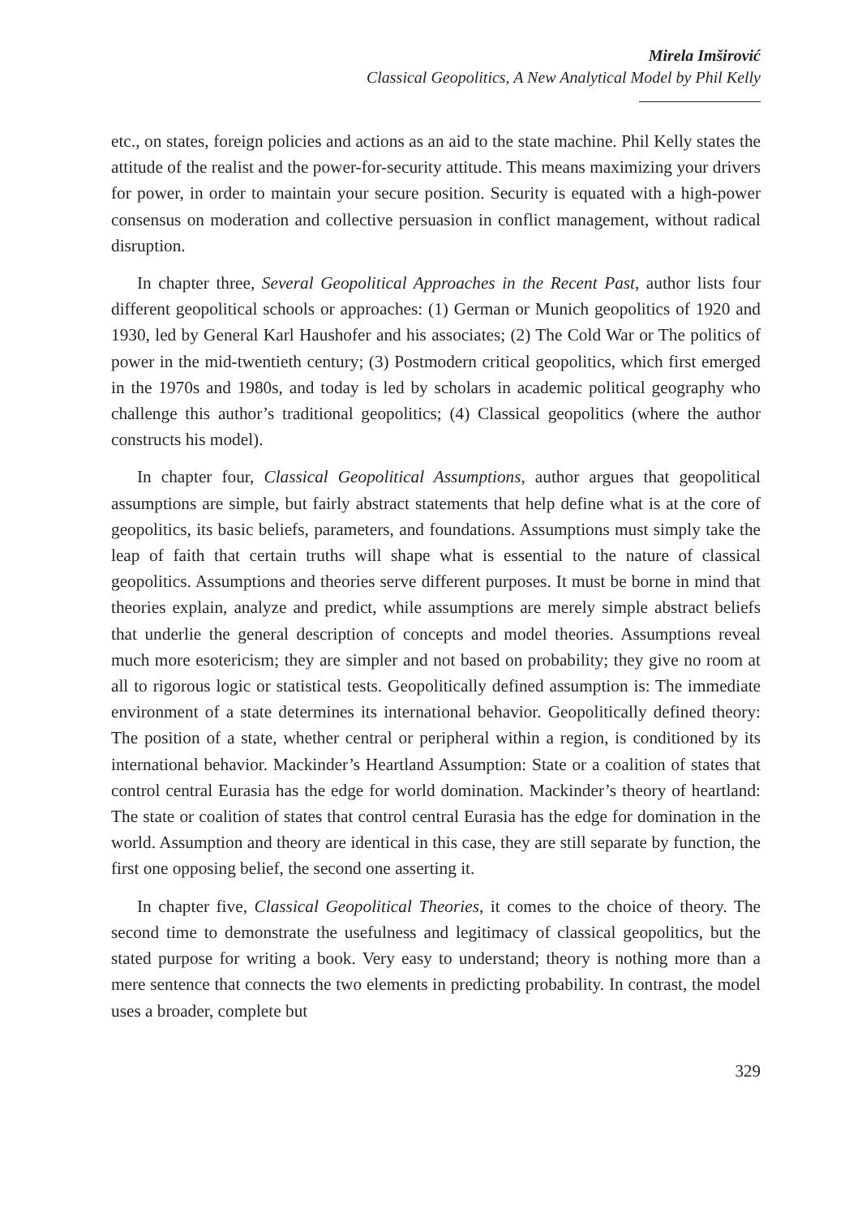Mirela Imširović
Classical Geopolitics, A New Analytical Model by Phil Kelly
etc., on states, foreign policies and actions as an aid to the state machine. Phil Kelly states the attitude of the realist and the power-for-security attitude. This means maximizing your drivers for power, in order to maintain your secure position. Security is equated with a high-power consensus on moderation and collective persuasion in conflict management, without radical disruption.
In chapter three, Several Geopolitical Approaches in the Recent Past, author lists four different geopolitical schools or approaches: (1) German or Munich geopolitics of 1920 and 1930, led by General Karl Haushofer and his associates; (2) The Cold War or The politics of power in the mid-twentieth century; (3) Postmodern critical geopolitics, which first emerged in the 1970s and 1980s, and today is led by scholars in academic political geography who challenge this author’s traditional geopolitics; (4) Classical geopolitics (where the author constructs his model).
In chapter four, Classical Geopolitical Assumptions, author argues that geopolitical assumptions are simple, but fairly abstract statements that help define what is at the core of geopolitics, its basic beliefs, parameters, and foundations. Assumptions must simply take the leap of faith that certain truths will shape what is essential to the nature of classical geopolitics. Assumptions and theories serve different purposes. It must be borne in mind that theories explain, analyze and predict, while assumptions are merely simple abstract beliefs that underlie the general description of concepts and model theories. Assumptions reveal much more esotericism; they are simpler and not based on probability; they give no room at all to rigorous logic or statistical tests. Geopolitically defined assumption is: The immediate environment of a state determines its international behavior. Geopolitically defined theory: The position of a state, whether central or peripheral within a region, is conditioned by its international behavior. Mackinder’s Heartland Assumption: State or a coalition of states that control central Eurasia has the edge for world domination. Mackinder’s theory of heartland: The state or coalition of states that control central Eurasia has the edge for domination in the world. Assumption and theory are identical in this case, they are still separate by function, the first one opposing belief, the second one asserting it.
In chapter five, Classical Geopolitical Theories, it comes to the choice of theory. The second time to demonstrate the usefulness and legitimacy of classical geopolitics, but the stated purpose for writing a book. Very easy to understand; theory is nothing more than a mere sentence that connects the two elements in predicting probability. In contrast, the model uses a broader, complete but
329